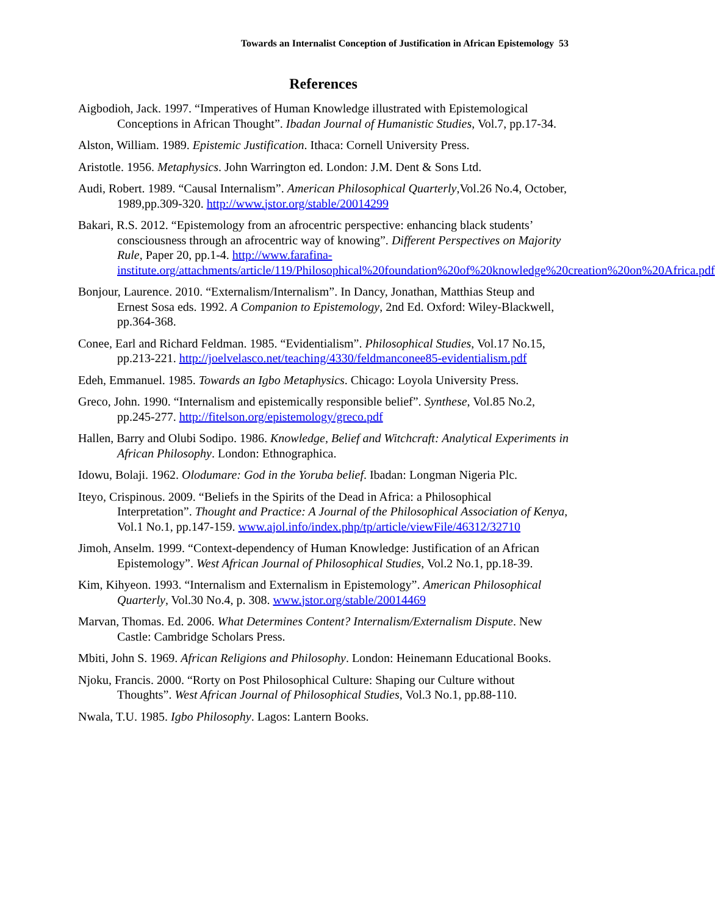Towards an Internalist Conception of Justification in African Epistemology 53
References
Aigbodioh, Jack. 1997. “Imperatives of Human Knowledge illustrated with Epistemological Conceptions in African Thought”. Ibadan Journal of Humanistic Studies, Vol.7, pp.17-34.
Alston, William. 1989. Epistemic Justification. Ithaca: Cornell University Press.
Aristotle. 1956. Metaphysics. John Warrington ed. London: J.M. Dent & Sons Ltd.
Audi, Robert. 1989. “Causal Internalism”. American Philosophical Quarterly,Vol.26 No.4, October, 1989,pp.309-320. http://www.jstor.org/stable/20014299
Bakari, R.S. 2012. “Epistemology from an afrocentric perspective: enhancing black students’ consciousness through an afrocentric way of knowing”. Different Perspectives on Majority Rule, Paper 20, pp.1-4. http://www.farafina-institute.org/attachments/article/119/Philosophical%20foundation%20of%20knowledge%20creation%20on%20Africa.pdf
Bonjour, Laurence. 2010. “Externalism/Internalism”. In Dancy, Jonathan, Matthias Steup and Ernest Sosa eds. 1992. A Companion to Epistemology, 2nd Ed. Oxford: Wiley-Blackwell, pp.364-368.
Conee, Earl and Richard Feldman. 1985. “Evidentialism”. Philosophical Studies, Vol.17 No.15, pp.213-221. http://joelvelasco.net/teaching/4330/feldmanconee85-evidentialism.pdf
Edeh, Emmanuel. 1985. Towards an Igbo Metaphysics. Chicago: Loyola University Press.
Greco, John. 1990. “Internalism and epistemically responsible belief”. Synthese, Vol.85 No.2, pp.245-277. http://fitelson.org/epistemology/greco.pdf
Hallen, Barry and Olubi Sodipo. 1986. Knowledge, Belief and Witchcraft: Analytical Experiments in African Philosophy. London: Ethnographica.
Idowu, Bolaji. 1962. Olodumare: God in the Yoruba belief. Ibadan: Longman Nigeria Plc.
Iteyo, Crispinous. 2009. “Beliefs in the Spirits of the Dead in Africa: a Philosophical Interpretation”. Thought and Practice: A Journal of the Philosophical Association of Kenya, Vol.1 No.1, pp.147-159. www.ajol.info/index.php/tp/article/viewFile/46312/32710
Jimoh, Anselm. 1999. “Context-dependency of Human Knowledge: Justification of an African Epistemology”. West African Journal of Philosophical Studies, Vol.2 No.1, pp.18-39.
Kim, Kihyeon. 1993. “Internalism and Externalism in Epistemology”. American Philosophical Quarterly, Vol.30 No.4, p. 308. www.jstor.org/stable/20014469
Marvan, Thomas. Ed. 2006. What Determines Content? Internalism/Externalism Dispute. New Castle: Cambridge Scholars Press.
Mbiti, John S. 1969. African Religions and Philosophy. London: Heinemann Educational Books.
Njoku, Francis. 2000. “Rorty on Post Philosophical Culture: Shaping our Culture without Thoughts”. West African Journal of Philosophical Studies, Vol.3 No.1, pp.88-110.
Nwala, T.U. 1985. Igbo Philosophy. Lagos: Lantern Books.